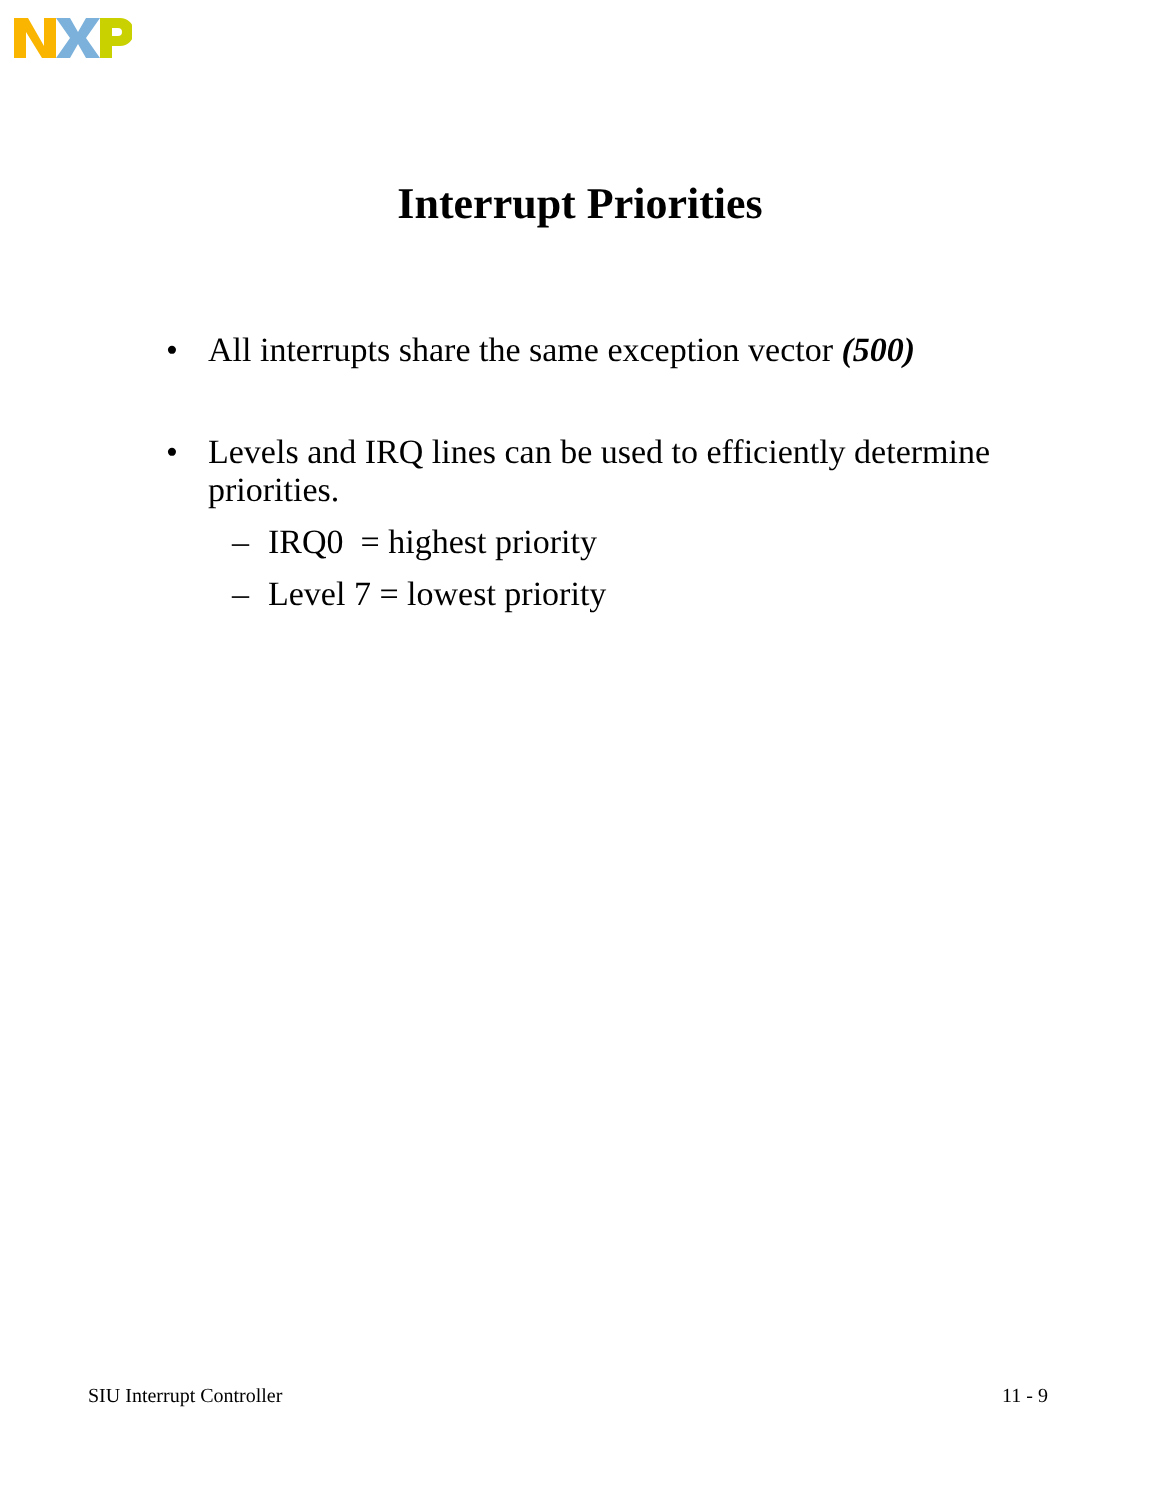Interrupt Priorities
• All interrupts share the same exception vector (500)
• Levels and IRQ lines can be used to efficiently determine priorities.
– IRQ0 = highest priority
– Level 7 = lowest priority
SIU Interrupt Controller 11 - 9